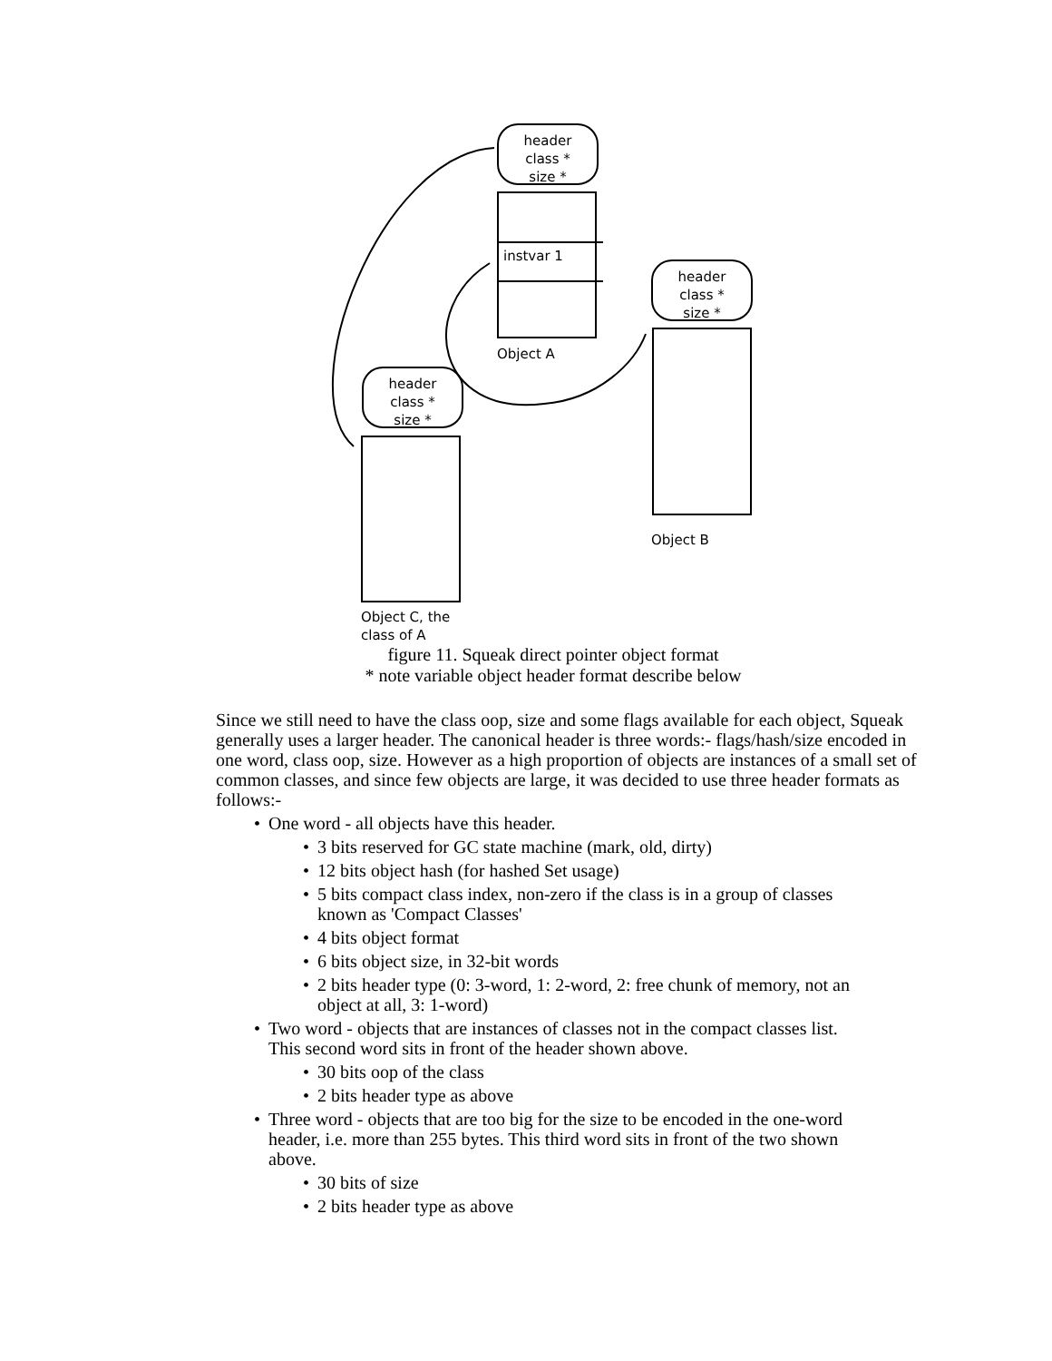header
class *
size *
instvar 1
Object A
header
class *
size *
Object B
header
class *
size *
Object C, the
class of A
figure 11. Squeak direct pointer object format
* note variable object header format describe below
Since we still need to have the class oop, size and some flags available for each object, Squeak generally uses a larger header. The canonical header is three words:- flags/hash/size encoded in one word, class oop, size. However as a high proportion of objects are instances of a small set of common classes, and since few objects are large, it was decided to use three header formats as follows:-
• One word - all objects have this header.
• 3 bits reserved for GC state machine (mark, old, dirty)
• 12 bits object hash (for hashed Set usage)
• 5 bits compact class index, non-zero if the class is in a group of classes known as 'Compact Classes'
• 4 bits object format
• 6 bits object size, in 32-bit words
• 2 bits header type (0: 3-word, 1: 2-word, 2: free chunk of memory, not an object at all, 3: 1-word)
• Two word - objects that are instances of classes not in the compact classes list. This second word sits in front of the header shown above.
• 30 bits oop of the class
• 2 bits header type as above
• Three word - objects that are too big for the size to be encoded in the one-word header, i.e. more than 255 bytes. This third word sits in front of the two shown above.
• 30 bits of size
• 2 bits header type as above